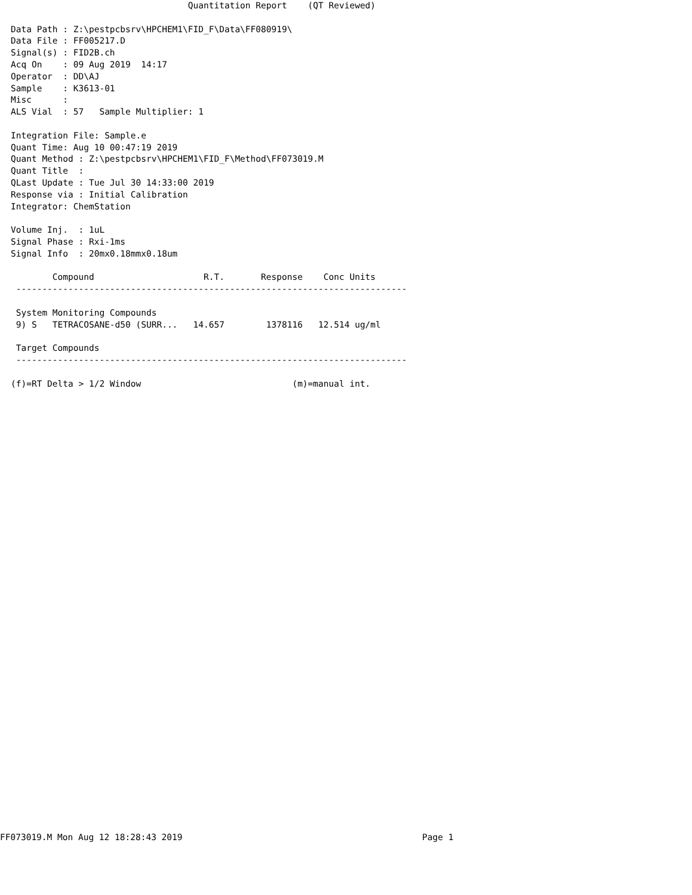Quantitation Report    (QT Reviewed)

Data Path : Z:\pestpcbsrv\HPCHEM1\FID_F\Data\FF080919\
Data File : FF005217.D
Signal(s) : FID2B.ch
Acq On    : 09 Aug 2019  14:17
Operator  : DD\AJ
Sample    : K3613-01
Misc      :
ALS Vial  : 57   Sample Multiplier: 1

Integration File: Sample.e
Quant Time: Aug 10 00:47:19 2019
Quant Method : Z:\pestpcbsrv\HPCHEM1\FID_F\Method\FF073019.M
Quant Title  :
QLast Update : Tue Jul 30 14:33:00 2019
Response via : Initial Calibration
Integrator: ChemStation

Volume Inj.  : 1uL
Signal Phase : Rxi-1ms
Signal Info  : 20mx0.18mmx0.18um

        Compound                     R.T.       Response    Conc Units
 ---------------------------------------------------------------------------

 System Monitoring Compounds
 9) S   TETRACOSANE-d50 (SURR...   14.657        1378116   12.514 ug/ml

 Target Compounds
 ---------------------------------------------------------------------------

(f)=RT Delta > 1/2 Window                             (m)=manual int.
FF073019.M Mon Aug 12 18:28:43 2019                                              Page 1